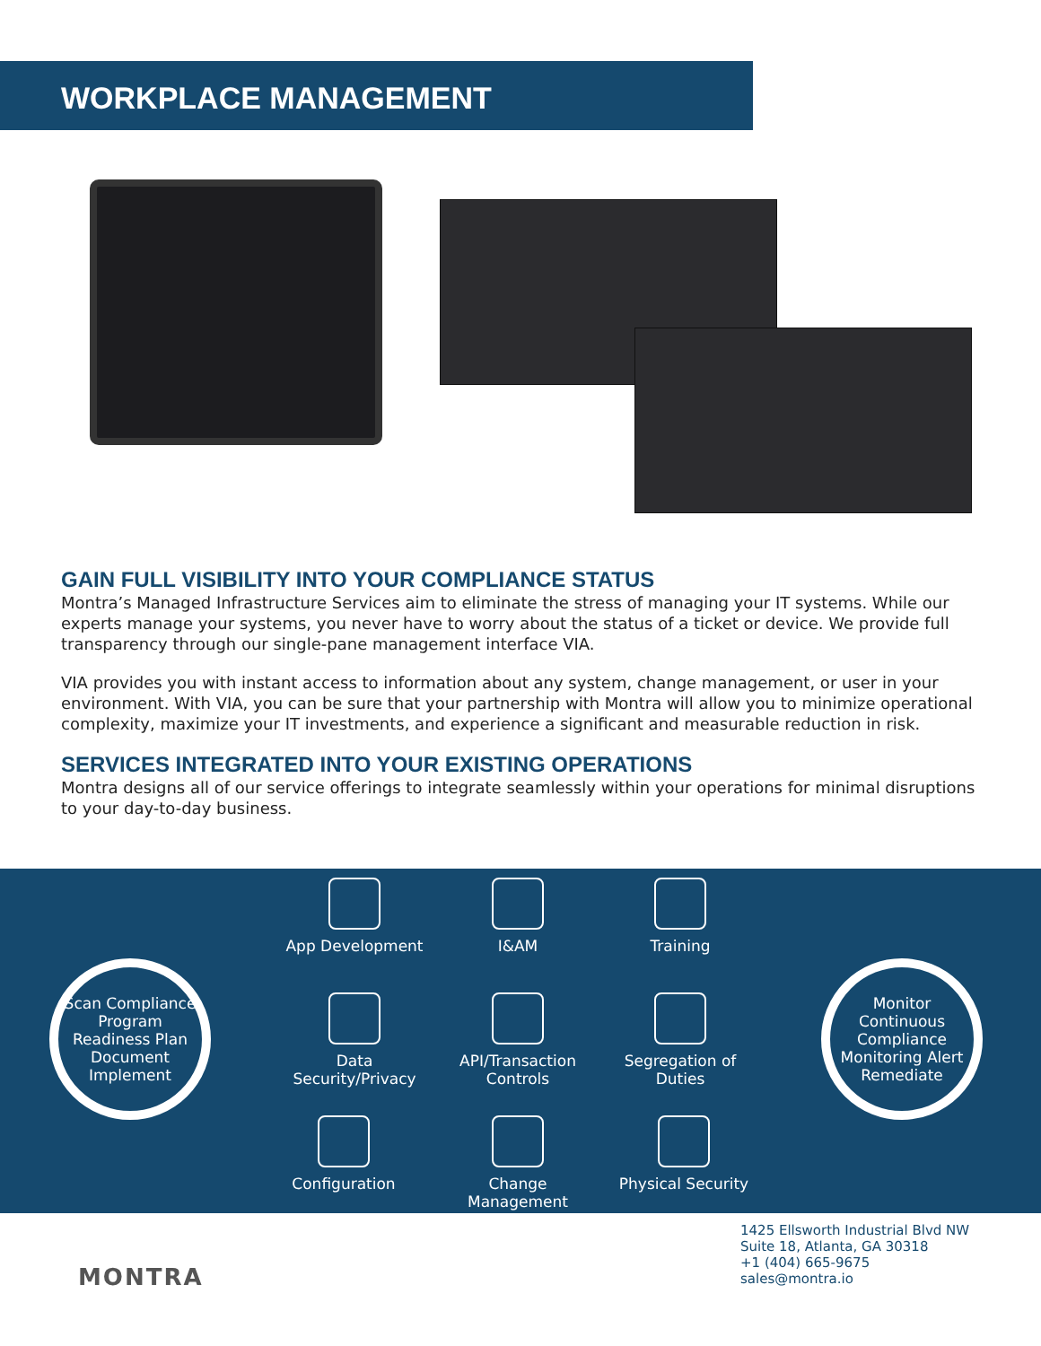WORKPLACE MANAGEMENT
GAIN FULL VISIBILITY INTO YOUR COMPLIANCE STATUS
Montra’s Managed Infrastructure Services aim to eliminate the stress of managing your IT systems. While our experts manage your systems, you never have to worry about the status of a ticket or device. We provide full transparency through our single-pane management interface VIA.
VIA provides you with instant access to information about any system, change management, or user in your environment. With VIA, you can be sure that your partnership with Montra will allow you to minimize operational complexity, maximize your IT investments, and experience a significant and measurable reduction in risk.
SERVICES INTEGRATED INTO YOUR EXISTING OPERATIONS
Montra designs all of our service offerings to integrate seamlessly within your operations for minimal disruptions to your day-to-day business.
Scan Compliance Program Readiness Plan Document Implement
App Development I&AM Training
Data Security/Privacy
API/Transaction Controls
Segregation of Duties
Configuration Change Management Physical Security
Monitor Continuous Compliance Monitoring Alert Remediate
MONTRA
1425 Ellsworth Industrial Blvd NW
Suite 18, Atlanta, GA 30318
+1 (404) 665-9675
sales@montra.io